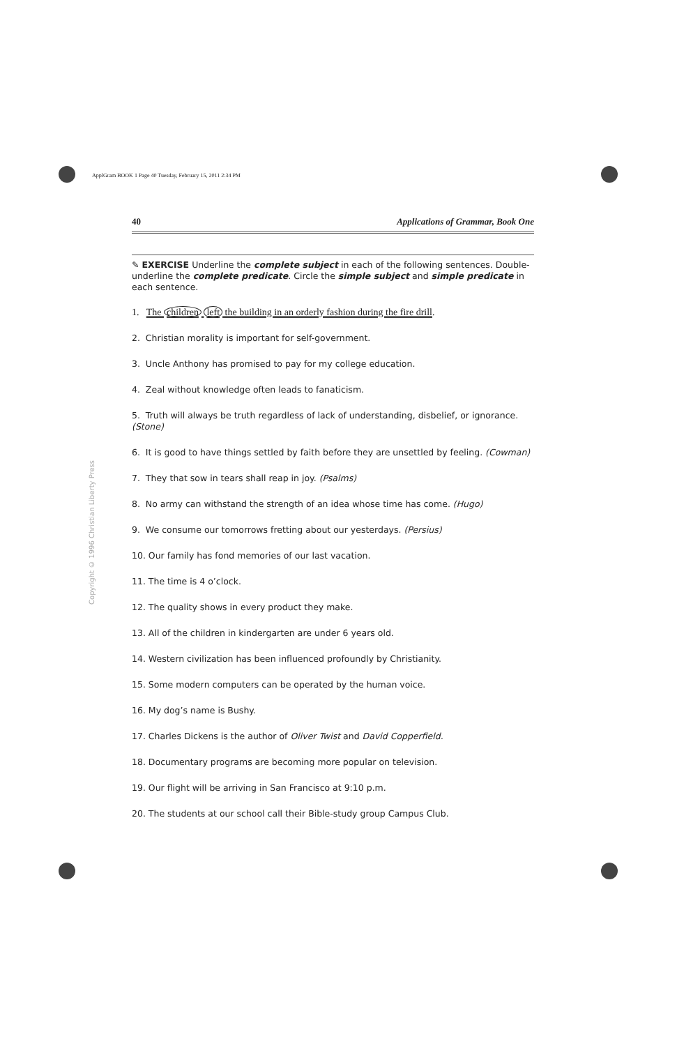ApplGram BOOK 1 Page 40 Tuesday, February 15, 2011 2:34 PM
40 Applications of Grammar, Book One
Copyright © 1996 Christian Liberty Press
✎ EXERCISE Underline the complete subject in each of the following sentences. Double-underline the complete predicate. Circle the simple subject and simple predicate in each sentence.
1. The children left the building in an orderly fashion during the fire drill.
2. Christian morality is important for self-government.
3. Uncle Anthony has promised to pay for my college education.
4. Zeal without knowledge often leads to fanaticism.
5. Truth will always be truth regardless of lack of understanding, disbelief, or ignorance. (Stone)
6. It is good to have things settled by faith before they are unsettled by feeling. (Cowman)
7. They that sow in tears shall reap in joy. (Psalms)
8. No army can withstand the strength of an idea whose time has come. (Hugo)
9. We consume our tomorrows fretting about our yesterdays. (Persius)
10. Our family has fond memories of our last vacation.
11. The time is 4 o’clock.
12. The quality shows in every product they make.
13. All of the children in kindergarten are under 6 years old.
14. Western civilization has been influenced profoundly by Christianity.
15. Some modern computers can be operated by the human voice.
16. My dog’s name is Bushy.
17. Charles Dickens is the author of Oliver Twist and David Copperfield.
18. Documentary programs are becoming more popular on television.
19. Our flight will be arriving in San Francisco at 9:10 p.m.
20. The students at our school call their Bible-study group Campus Club.